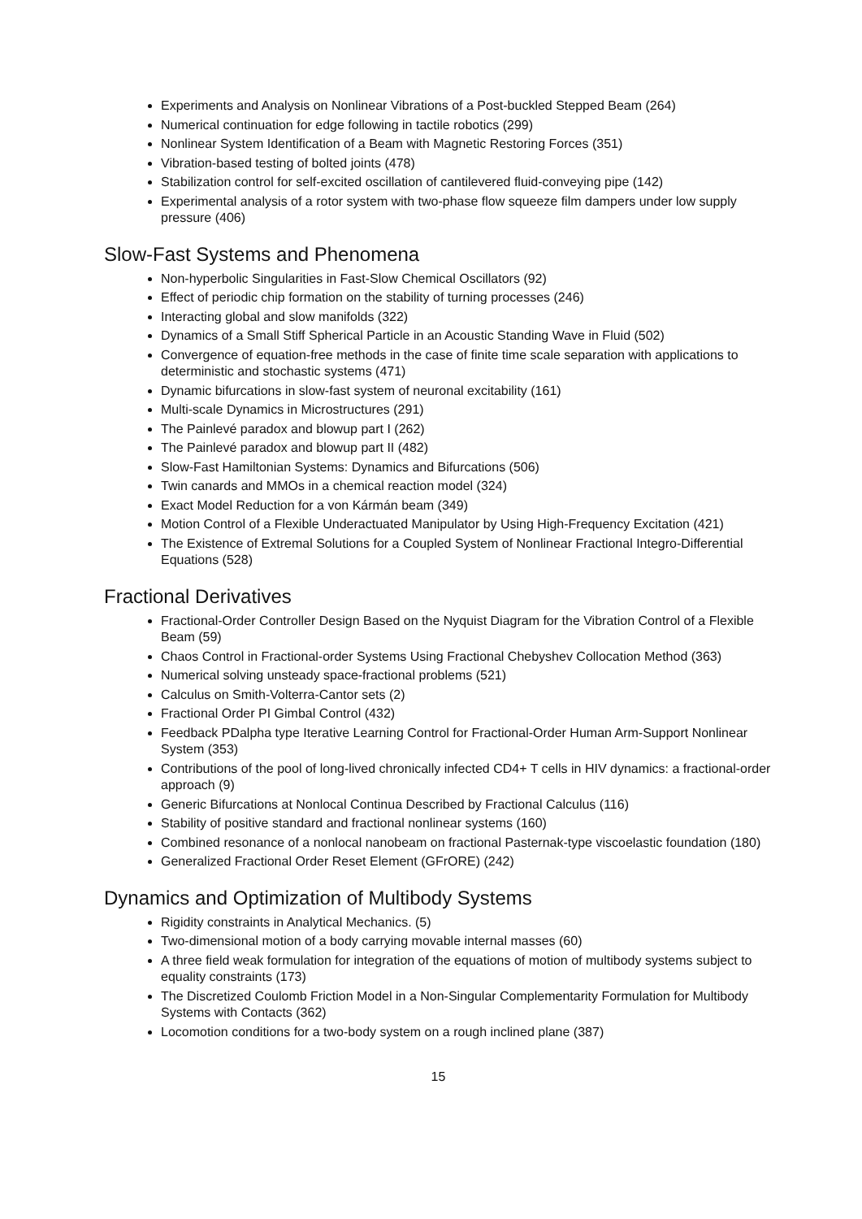Experiments and Analysis on Nonlinear Vibrations of a Post-buckled Stepped Beam (264)
Numerical continuation for edge following in tactile robotics (299)
Nonlinear System Identification of a Beam with Magnetic Restoring Forces (351)
Vibration-based testing of bolted joints (478)
Stabilization control for self-excited oscillation of cantilevered fluid-conveying pipe (142)
Experimental analysis of a rotor system with two-phase flow squeeze film dampers under low supply pressure (406)
Slow-Fast Systems and Phenomena
Non-hyperbolic Singularities in Fast-Slow Chemical Oscillators (92)
Effect of periodic chip formation on the stability of turning processes (246)
Interacting global and slow manifolds (322)
Dynamics of a Small Stiff Spherical Particle in an Acoustic Standing Wave in Fluid (502)
Convergence of equation-free methods in the case of finite time scale separation with applications to deterministic and stochastic systems (471)
Dynamic bifurcations in slow-fast system of neuronal excitability (161)
Multi-scale Dynamics in Microstructures (291)
The Painlevé paradox and blowup part I (262)
The Painlevé paradox and blowup part II (482)
Slow-Fast Hamiltonian Systems: Dynamics and Bifurcations (506)
Twin canards and MMOs in a chemical reaction model (324)
Exact Model Reduction for a von Kármán beam (349)
Motion Control of a Flexible Underactuated Manipulator by Using High-Frequency Excitation (421)
The Existence of Extremal Solutions for a Coupled System of Nonlinear Fractional Integro-Differential Equations (528)
Fractional Derivatives
Fractional-Order Controller Design Based on the Nyquist Diagram for the Vibration Control of a Flexible Beam (59)
Chaos Control in Fractional-order Systems Using Fractional Chebyshev Collocation Method (363)
Numerical solving unsteady space-fractional problems (521)
Calculus on Smith-Volterra-Cantor sets (2)
Fractional Order PI Gimbal Control (432)
Feedback PDalpha type Iterative Learning Control for Fractional-Order Human Arm-Support Nonlinear System (353)
Contributions of the pool of long-lived chronically infected CD4+ T cells in HIV dynamics: a fractional-order approach (9)
Generic Bifurcations at Nonlocal Continua Described by Fractional Calculus (116)
Stability of positive standard and fractional nonlinear systems (160)
Combined resonance of a nonlocal nanobeam on fractional Pasternak-type viscoelastic foundation (180)
Generalized Fractional Order Reset Element (GFrORE) (242)
Dynamics and Optimization of Multibody Systems
Rigidity constraints in Analytical Mechanics. (5)
Two-dimensional motion of a body carrying movable internal masses (60)
A three field weak formulation for integration of the equations of motion of multibody systems subject to equality constraints (173)
The Discretized Coulomb Friction Model in a Non-Singular Complementarity Formulation for Multibody Systems with Contacts (362)
Locomotion conditions for a two-body system on a rough inclined plane (387)
15